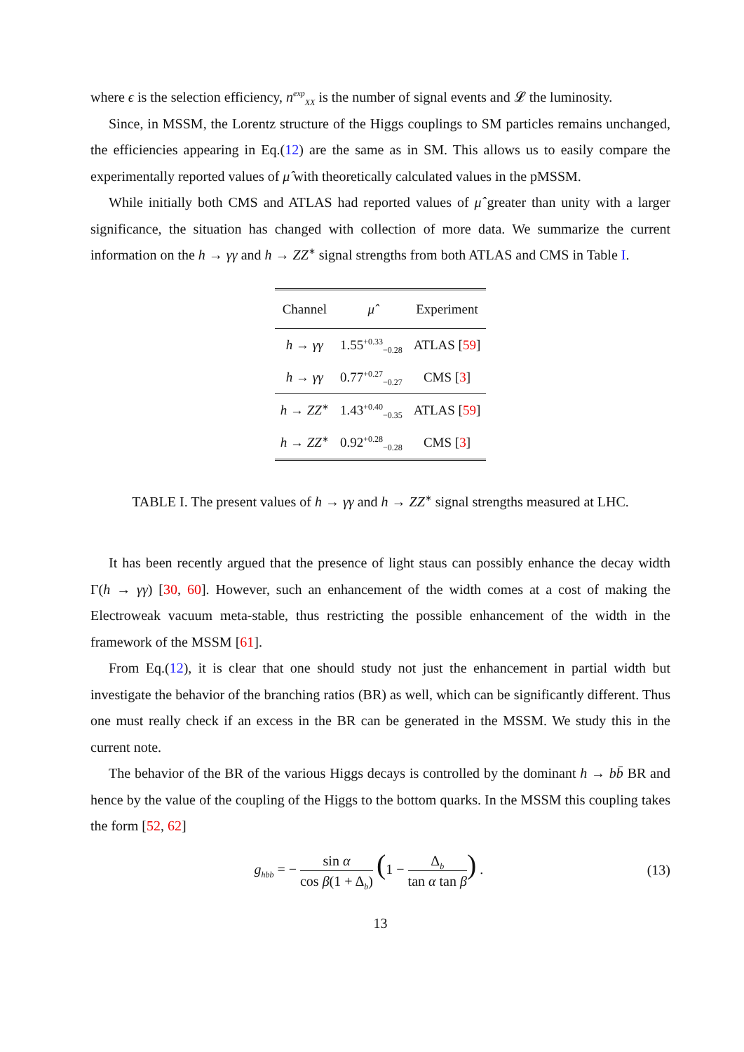where ϵ is the selection efficiency, n<sup>exp</sup><sub>XX</sub> is the number of signal events and 𝓛 the luminosity.
Since, in MSSM, the Lorentz structure of the Higgs couplings to SM particles remains unchanged, the efficiencies appearing in Eq.(12) are the same as in SM. This allows us to easily compare the experimentally reported values of μ̂ with theoretically calculated values in the pMSSM.
While initially both CMS and ATLAS had reported values of μ̂ greater than unity with a larger significance, the situation has changed with collection of more data. We summarize the current information on the h → γγ and h → ZZ<sup>∗</sup> signal strengths from both ATLAS and CMS in Table I.
| Channel | μ̂ | Experiment |
| --- | --- | --- |
| h → γγ | 1.55<sup>+0.33</sup><sub>−0.28</sub> | ATLAS [ 59 ] |
| h → γγ | 0.77<sup>+0.27</sup><sub>−0.27</sub> | CMS [ 3 ] |
| h → ZZ<sup>∗</sup> | 1.43<sup>+0.40</sup><sub>−0.35</sub> | ATLAS [ 59 ] |
| h → ZZ<sup>∗</sup> | 0.92<sup>+0.28</sup><sub>−0.28</sub> | CMS [ 3 ] |
TABLE I. The present values of h → γγ and h → ZZ<sup>∗</sup> signal strengths measured at LHC.
It has been recently argued that the presence of light staus can possibly enhance the decay width Γ(h → γγ) [30, 60]. However, such an enhancement of the width comes at a cost of making the Electroweak vacuum meta-stable, thus restricting the possible enhancement of the width in the framework of the MSSM [61].
From Eq.(12), it is clear that one should study not just the enhancement in partial width but investigate the behavior of the branching ratios (BR) as well, which can be significantly different. Thus one must really check if an excess in the BR can be generated in the MSSM. We study this in the current note.
The behavior of the BR of the various Higgs decays is controlled by the dominant h → bb̄ BR and hence by the value of the coupling of the Higgs to the bottom quarks. In the MSSM this coupling takes the form [52, 62]
g<sub>hbb</sub> = − sin α cos β(1 + Δ<sub>b</sub>) (1 − Δ<sub>b</sub> tan α tan β) .
(13)
13